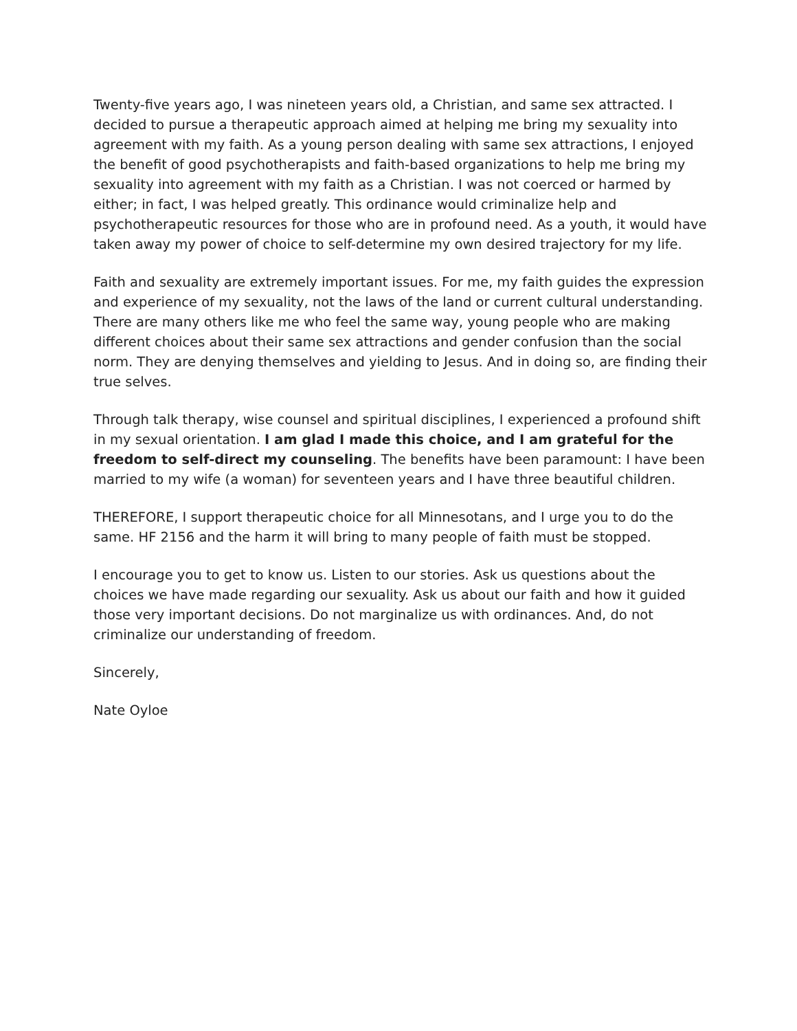Twenty-five years ago, I was nineteen years old, a Christian, and same sex attracted. I decided to pursue a therapeutic approach aimed at helping me bring my sexuality into agreement with my faith. As a young person dealing with same sex attractions, I enjoyed the benefit of good psychotherapists and faith-based organizations to help me bring my sexuality into agreement with my faith as a Christian. I was not coerced or harmed by either; in fact, I was helped greatly. This ordinance would criminalize help and psychotherapeutic resources for those who are in profound need. As a youth, it would have taken away my power of choice to self-determine my own desired trajectory for my life.
Faith and sexuality are extremely important issues. For me, my faith guides the expression and experience of my sexuality, not the laws of the land or current cultural understanding. There are many others like me who feel the same way, young people who are making different choices about their same sex attractions and gender confusion than the social norm. They are denying themselves and yielding to Jesus. And in doing so, are finding their true selves.
Through talk therapy, wise counsel and spiritual disciplines, I experienced a profound shift in my sexual orientation. I am glad I made this choice, and I am grateful for the freedom to self-direct my counseling. The benefits have been paramount: I have been married to my wife (a woman) for seventeen years and I have three beautiful children.
THEREFORE, I support therapeutic choice for all Minnesotans, and I urge you to do the same. HF 2156 and the harm it will bring to many people of faith must be stopped.
I encourage you to get to know us. Listen to our stories. Ask us questions about the choices we have made regarding our sexuality. Ask us about our faith and how it guided those very important decisions. Do not marginalize us with ordinances. And, do not criminalize our understanding of freedom.
Sincerely,
Nate Oyloe